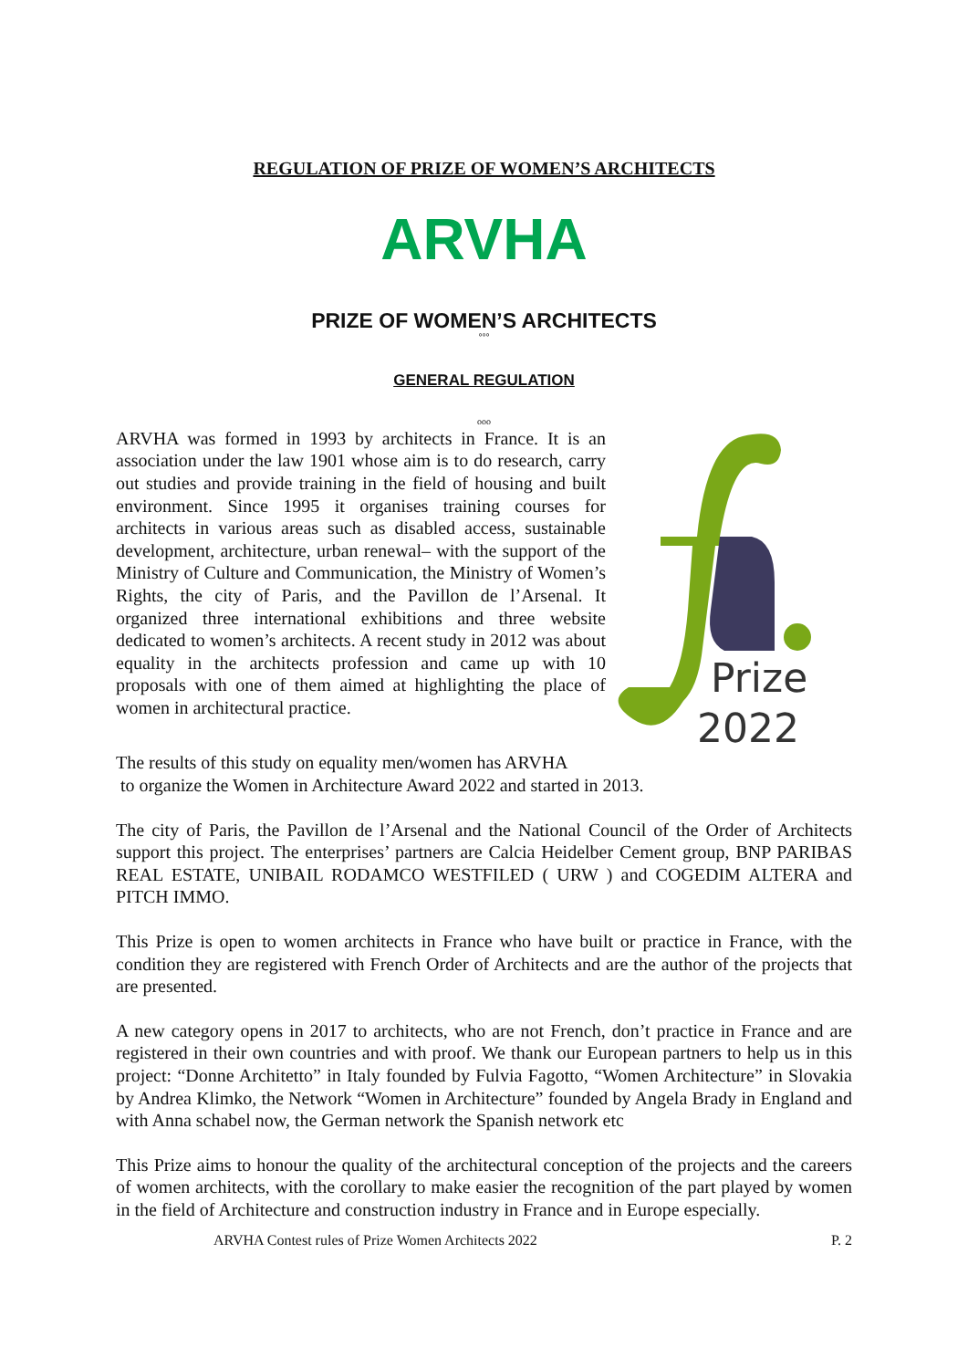REGULATION OF PRIZE OF WOMEN’S ARCHITECTS
ARVHA
PRIZE OF WOMEN’S ARCHITECTS
°°°
GENERAL REGULATION
ooo
ARVHA was formed in 1993 by architects in France. It is an association under the law 1901 whose aim is to do research, carry out studies and provide training in the field of housing and built environment. Since 1995 it organises training courses for architects in various areas such as disabled access, sustainable development, architecture, urban renewal– with the support of the Ministry of Culture and Communication, the Ministry of Women’s Rights, the city of Paris, and the Pavillon de l’Arsenal. It organized three international exhibitions and three website dedicated to women’s architects. A recent study in 2012 was about equality in the architects profession and came up with 10 proposals with one of them aimed at highlighting the place of women in architectural practice.
Prize
2022
The results of this study on equality men/women has ARVHA
to organize the Women in Architecture Award 2022 and started in 2013.
The city of Paris, the Pavillon de l’Arsenal and the National Council of the Order of Architects support this project. The enterprises’ partners are Calcia Heidelber Cement group, BNP PARIBAS REAL ESTATE, UNIBAIL RODAMCO WESTFILED ( URW ) and COGEDIM ALTERA and PITCH IMMO.
This Prize is open to women architects in France who have built or practice in France, with the condition they are registered with French Order of Architects and are the author of the projects that are presented.
A new category opens in 2017 to architects, who are not French, don’t practice in France and are registered in their own countries and with proof. We thank our European partners to help us in this project: “Donne Architetto” in Italy founded by Fulvia Fagotto, “Women Architecture” in Slovakia by Andrea Klimko, the Network “Women in Architecture” founded by Angela Brady in England and with Anna schabel now, the German network the Spanish network etc
This Prize aims to honour the quality of the architectural conception of the projects and the careers of women architects, with the corollary to make easier the recognition of the part played by women in the field of Architecture and construction industry in France and in Europe especially.
ARVHA Contest rules of Prize Women Architects 2022 P. 2